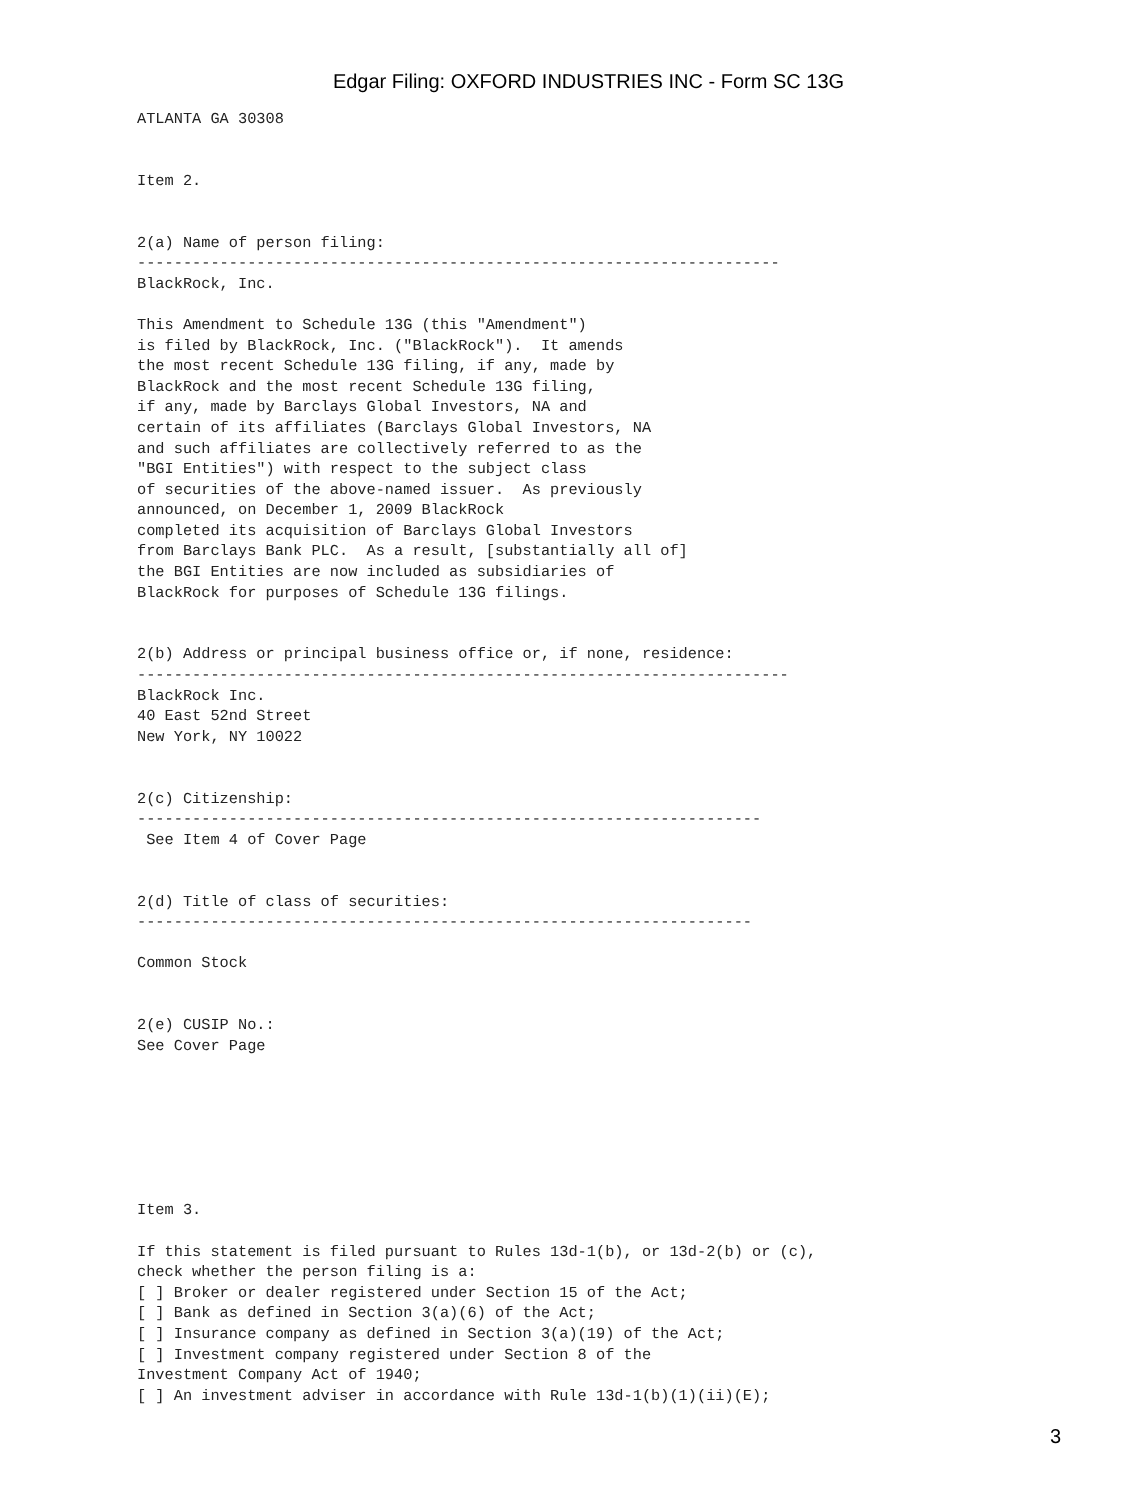Edgar Filing: OXFORD INDUSTRIES INC - Form SC 13G
ATLANTA GA 30308


Item 2.


2(a) Name of person filing:
----------------------------------------------------------------------
BlackRock, Inc.

This Amendment to Schedule 13G (this "Amendment")
is filed by BlackRock, Inc. ("BlackRock").  It amends
the most recent Schedule 13G filing, if any, made by
BlackRock and the most recent Schedule 13G filing,
if any, made by Barclays Global Investors, NA and
certain of its affiliates (Barclays Global Investors, NA
and such affiliates are collectively referred to as the
"BGI Entities") with respect to the subject class
of securities of the above-named issuer.  As previously
announced, on December 1, 2009 BlackRock
completed its acquisition of Barclays Global Investors
from Barclays Bank PLC.  As a result, [substantially all of]
the BGI Entities are now included as subsidiaries of
BlackRock for purposes of Schedule 13G filings.


2(b) Address or principal business office or, if none, residence:
-----------------------------------------------------------------------
BlackRock Inc.
40 East 52nd Street
New York, NY 10022


2(c) Citizenship:
--------------------------------------------------------------------
 See Item 4 of Cover Page


2(d) Title of class of securities:
-------------------------------------------------------------------

Common Stock


2(e) CUSIP No.:
See Cover Page







Item 3.

If this statement is filed pursuant to Rules 13d-1(b), or 13d-2(b) or (c),
check whether the person filing is a:
[ ] Broker or dealer registered under Section 15 of the Act;
[ ] Bank as defined in Section 3(a)(6) of the Act;
[ ] Insurance company as defined in Section 3(a)(19) of the Act;
[ ] Investment company registered under Section 8 of the
Investment Company Act of 1940;
[ ] An investment adviser in accordance with Rule 13d-1(b)(1)(ii)(E);
3